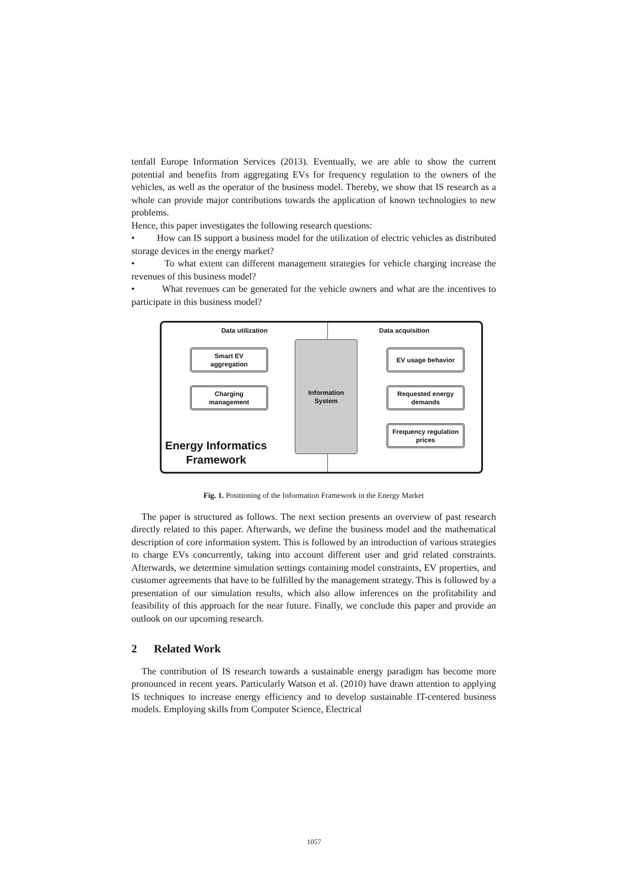tenfall Europe Information Services (2013). Eventually, we are able to show the current potential and benefits from aggregating EVs for frequency regulation to the owners of the vehicles, as well as the operator of the business model. Thereby, we show that IS research as a whole can provide major contributions towards the application of known technologies to new problems.
Hence, this paper investigates the following research questions:
• How can IS support a business model for the utilization of electric vehicles as distributed storage devices in the energy market?
• To what extent can different management strategies for vehicle charging increase the revenues of this business model?
• What revenues can be generated for the vehicle owners and what are the incentives to participate in this business model?
Data utilization Data acquisition
Information
System
Smart EV
aggregation
Charging
management
EV usage behavior
Requested energy
demands
Frequency regulation
prices
Energy Informatics
Framework
Fig. 1. Positioning of the Information Framework in the Energy Market
The paper is structured as follows. The next section presents an overview of past research directly related to this paper. Afterwards, we define the business model and the mathematical description of core information system. This is followed by an introduction of various strategies to charge EVs concurrently, taking into account different user and grid related constraints. Afterwards, we determine simulation settings containing model constraints, EV properties, and customer agreements that have to be fulfilled by the management strategy. This is followed by a presentation of our simulation results, which also allow inferences on the profitability and feasibility of this approach for the near future. Finally, we conclude this paper and provide an outlook on our upcoming research.
2 Related Work
The contribution of IS research towards a sustainable energy paradigm has become more pronounced in recent years. Particularly Watson et al. (2010) have drawn attention to applying IS techniques to increase energy efficiency and to develop sustainable IT-centered business models. Employing skills from Computer Science, Electrical
1057